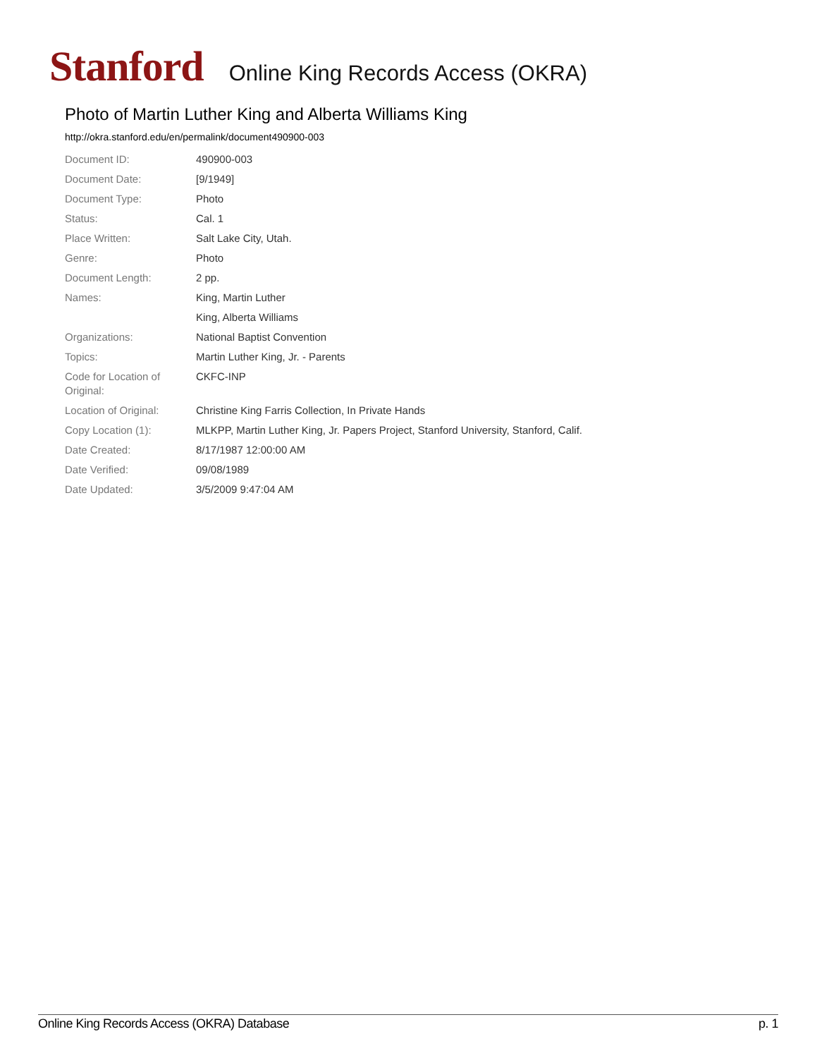Stanford Online King Records Access (OKRA)
Photo of Martin Luther King and Alberta Williams King
http://okra.stanford.edu/en/permalink/document490900-003
| Document ID: | 490900-003 |
| Document Date: | [9/1949] |
| Document Type: | Photo |
| Status: | Cal. 1 |
| Place Written: | Salt Lake City, Utah. |
| Genre: | Photo |
| Document Length: | 2 pp. |
| Names: | King, Martin Luther |
| | King, Alberta Williams |
| Organizations: | National Baptist Convention |
| Topics: | Martin Luther King, Jr. - Parents |
| Code for Location of Original: | CKFC-INP |
| Location of Original: | Christine King Farris Collection, In Private Hands |
| Copy Location (1): | MLKPP, Martin Luther King, Jr. Papers Project, Stanford University, Stanford, Calif. |
| Date Created: | 8/17/1987 12:00:00 AM |
| Date Verified: | 09/08/1989 |
| Date Updated: | 3/5/2009 9:47:04 AM |
Online King Records Access (OKRA) Database p. 1